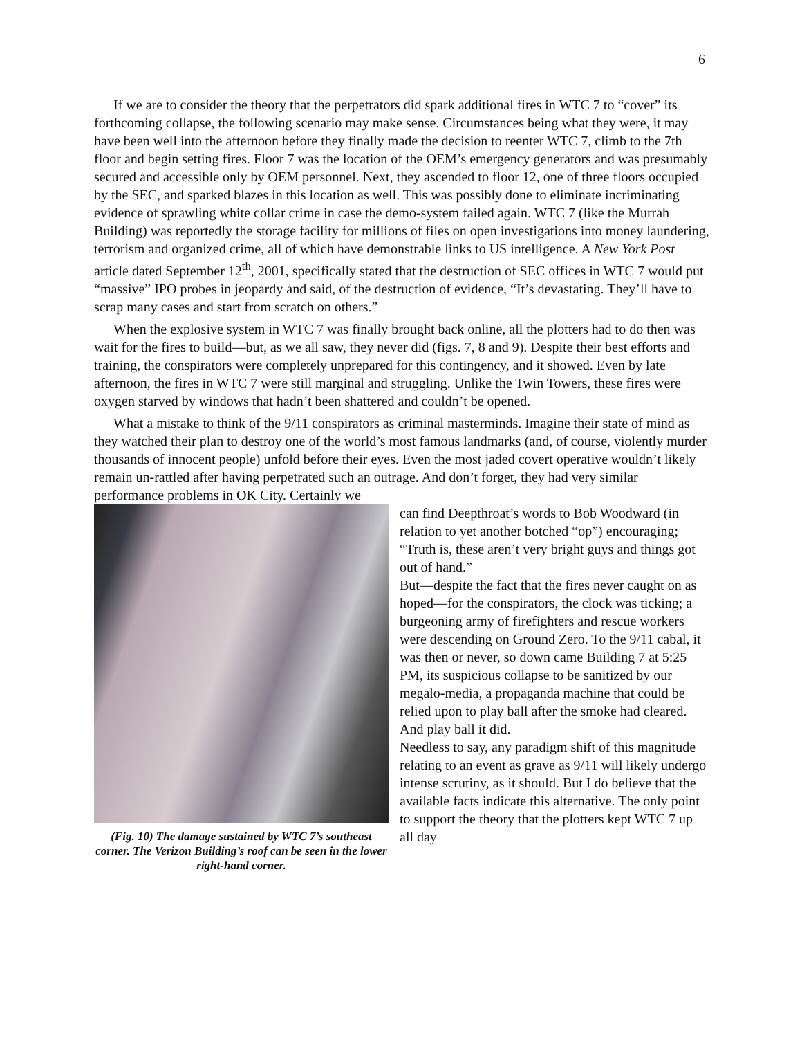6
If we are to consider the theory that the perpetrators did spark additional fires in WTC 7 to “cover” its forthcoming collapse, the following scenario may make sense. Circumstances being what they were, it may have been well into the afternoon before they finally made the decision to reenter WTC 7, climb to the 7th floor and begin setting fires. Floor 7 was the location of the OEM’s emergency generators and was presumably secured and accessible only by OEM personnel. Next, they ascended to floor 12, one of three floors occupied by the SEC, and sparked blazes in this location as well. This was possibly done to eliminate incriminating evidence of sprawling white collar crime in case the demo-system failed again. WTC 7 (like the Murrah Building) was reportedly the storage facility for millions of files on open investigations into money laundering, terrorism and organized crime, all of which have demonstrable links to US intelligence. A New York Post article dated September 12<sup>th</sup>, 2001, specifically stated that the destruction of SEC offices in WTC 7 would put “massive” IPO probes in jeopardy and said, of the destruction of evidence, “It’s devastating. They’ll have to scrap many cases and start from scratch on others.”
When the explosive system in WTC 7 was finally brought back online, all the plotters had to do then was wait for the fires to build—but, as we all saw, they never did (figs. 7, 8 and 9). Despite their best efforts and training, the conspirators were completely unprepared for this contingency, and it showed. Even by late afternoon, the fires in WTC 7 were still marginal and struggling. Unlike the Twin Towers, these fires were oxygen starved by windows that hadn’t been shattered and couldn’t be opened.
What a mistake to think of the 9/11 conspirators as criminal masterminds. Imagine their state of mind as they watched their plan to destroy one of the world’s most famous landmarks (and, of course, violently murder thousands of innocent people) unfold before their eyes. Even the most jaded covert operative wouldn’t likely remain un-rattled after having perpetrated such an outrage. And don’t forget, they had very similar performance problems in OK City. Certainly we
(Fig. 10) The damage sustained by WTC 7’s southeast corner. The Verizon Building’s roof can be seen in the lower right-hand corner.
can find Deepthroat’s words to Bob Woodward (in relation to yet another botched “op”) encouraging; “Truth is, these aren’t very bright guys and things got out of hand.”
But—despite the fact that the fires never caught on as hoped—for the conspirators, the clock was ticking; a burgeoning army of firefighters and rescue workers were descending on Ground Zero. To the 9/11 cabal, it was then or never, so down came Building 7 at 5:25 PM, its suspicious collapse to be sanitized by our megalo-media, a propaganda machine that could be relied upon to play ball after the smoke had cleared. And play ball it did.
Needless to say, any paradigm shift of this magnitude relating to an event as grave as 9/11 will likely undergo intense scrutiny, as it should. But I do believe that the available facts indicate this alternative. The only point to support the theory that the plotters kept WTC 7 up all day